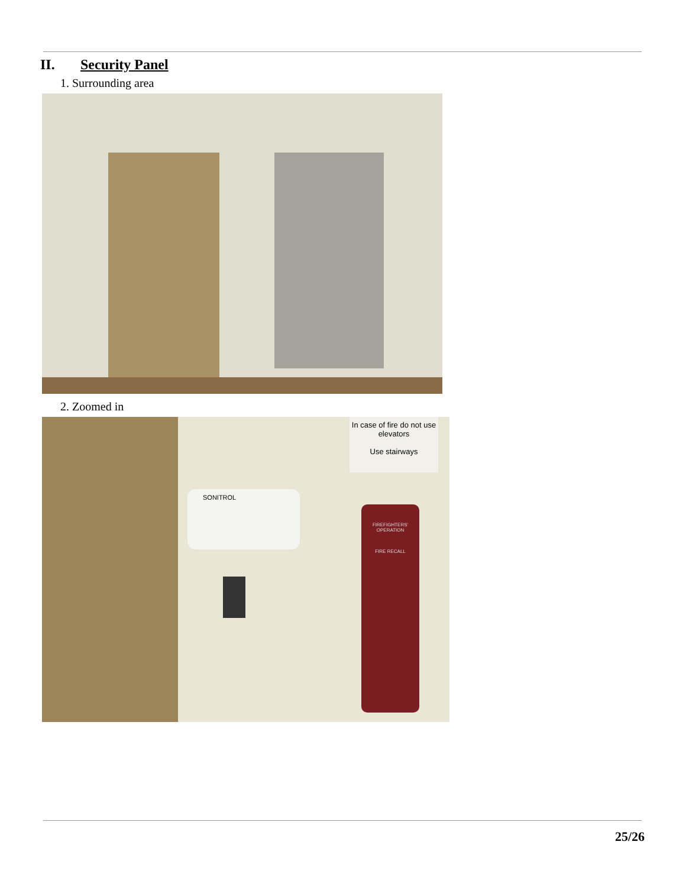II. Security Panel
1. Surrounding area
2. Zoomed in
In case of fire do not use elevators
Use stairways
SONITROL
FIREFIGHTERS' OPERATION
FIRE RECALL
25/26